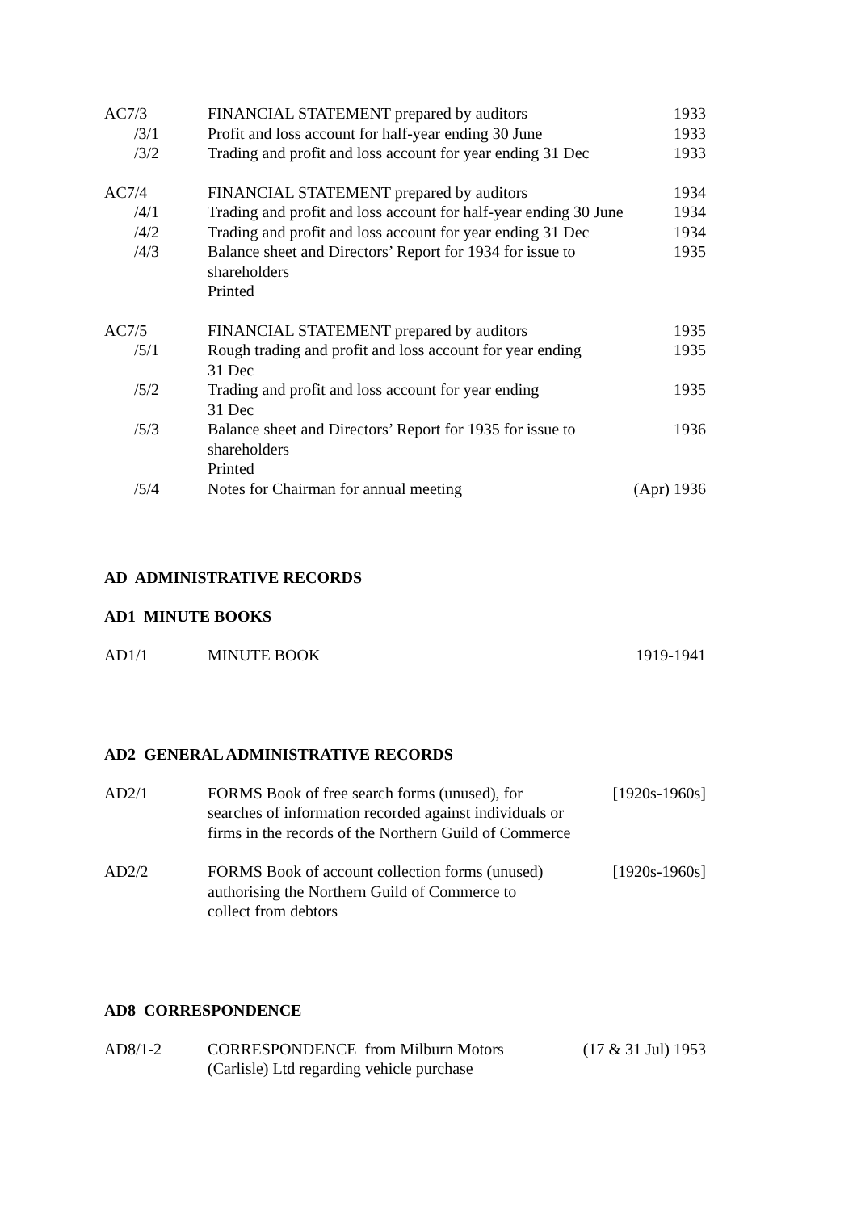| AC7/3 | FINANCIAL STATEMENT prepared by auditors | 1933 |
| /3/1 | Profit and loss account for half-year ending 30 June | 1933 |
| /3/2 | Trading and profit and loss account for year ending 31 Dec | 1933 |
| AC7/4 | FINANCIAL STATEMENT prepared by auditors | 1934 |
| /4/1 | Trading and profit and loss account for half-year ending 30 June | 1934 |
| /4/2 | Trading and profit and loss account for year ending 31 Dec | 1934 |
| /4/3 | Balance sheet and Directors’ Report for 1934 for issue to shareholders Printed | 1935 |
| AC7/5 | FINANCIAL STATEMENT prepared by auditors | 1935 |
| /5/1 | Rough trading and profit and loss account for year ending 31 Dec | 1935 |
| /5/2 | Trading and profit and loss account for year ending 31 Dec | 1935 |
| /5/3 | Balance sheet and Directors’ Report for 1935 for issue to shareholders Printed | 1936 |
| /5/4 | Notes for Chairman for annual meeting | (Apr) 1936 |
AD ADMINISTRATIVE RECORDS
AD1 MINUTE BOOKS
| AD1/1 | MINUTE BOOK | 1919-1941 |
AD2 GENERAL ADMINISTRATIVE RECORDS
| AD2/1 | FORMS Book of free search forms (unused), for searches of information recorded against individuals or firms in the records of the Northern Guild of Commerce | [1920s-1960s] |
| AD2/2 | FORMS Book of account collection forms (unused) authorising the Northern Guild of Commerce to collect from debtors | [1920s-1960s] |
AD8 CORRESPONDENCE
| AD8/1-2 | CORRESPONDENCE from Milburn Motors (Carlisle) Ltd regarding vehicle purchase | (17 & 31 Jul) 1953 |